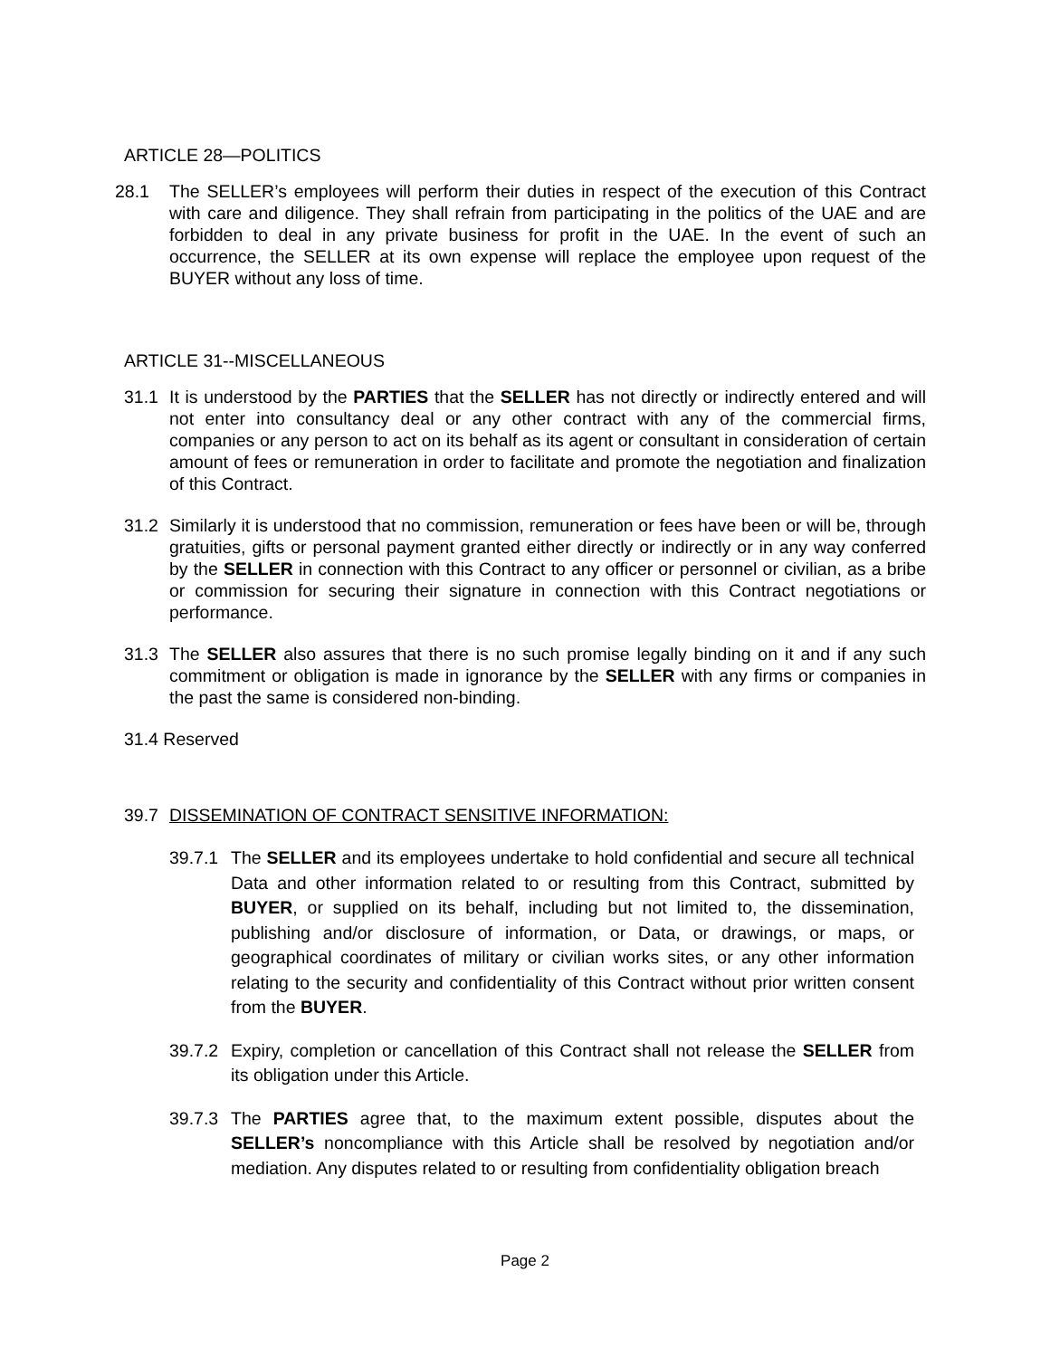ARTICLE 28—POLITICS
28.1 The SELLER’s employees will perform their duties in respect of the execution of this Contract with care and diligence. They shall refrain from participating in the politics of the UAE and are forbidden to deal in any private business for profit in the UAE. In the event of such an occurrence, the SELLER at its own expense will replace the employee upon request of the BUYER without any loss of time.
ARTICLE 31--MISCELLANEOUS
31.1 It is understood by the PARTIES that the SELLER has not directly or indirectly entered and will not enter into consultancy deal or any other contract with any of the commercial firms, companies or any person to act on its behalf as its agent or consultant in consideration of certain amount of fees or remuneration in order to facilitate and promote the negotiation and finalization of this Contract.
31.2 Similarly it is understood that no commission, remuneration or fees have been or will be, through gratuities, gifts or personal payment granted either directly or indirectly or in any way conferred by the SELLER in connection with this Contract to any officer or personnel or civilian, as a bribe or commission for securing their signature in connection with this Contract negotiations or performance.
31.3 The SELLER also assures that there is no such promise legally binding on it and if any such commitment or obligation is made in ignorance by the SELLER with any firms or companies in the past the same is considered non-binding.
31.4 Reserved
39.7 DISSEMINATION OF CONTRACT SENSITIVE INFORMATION:
39.7.1 The SELLER and its employees undertake to hold confidential and secure all technical Data and other information related to or resulting from this Contract, submitted by BUYER, or supplied on its behalf, including but not limited to, the dissemination, publishing and/or disclosure of information, or Data, or drawings, or maps, or geographical coordinates of military or civilian works sites, or any other information relating to the security and confidentiality of this Contract without prior written consent from the BUYER.
39.7.2 Expiry, completion or cancellation of this Contract shall not release the SELLER from its obligation under this Article.
39.7.3 The PARTIES agree that, to the maximum extent possible, disputes about the SELLER’s noncompliance with this Article shall be resolved by negotiation and/or mediation. Any disputes related to or resulting from confidentiality obligation breach
Page 2